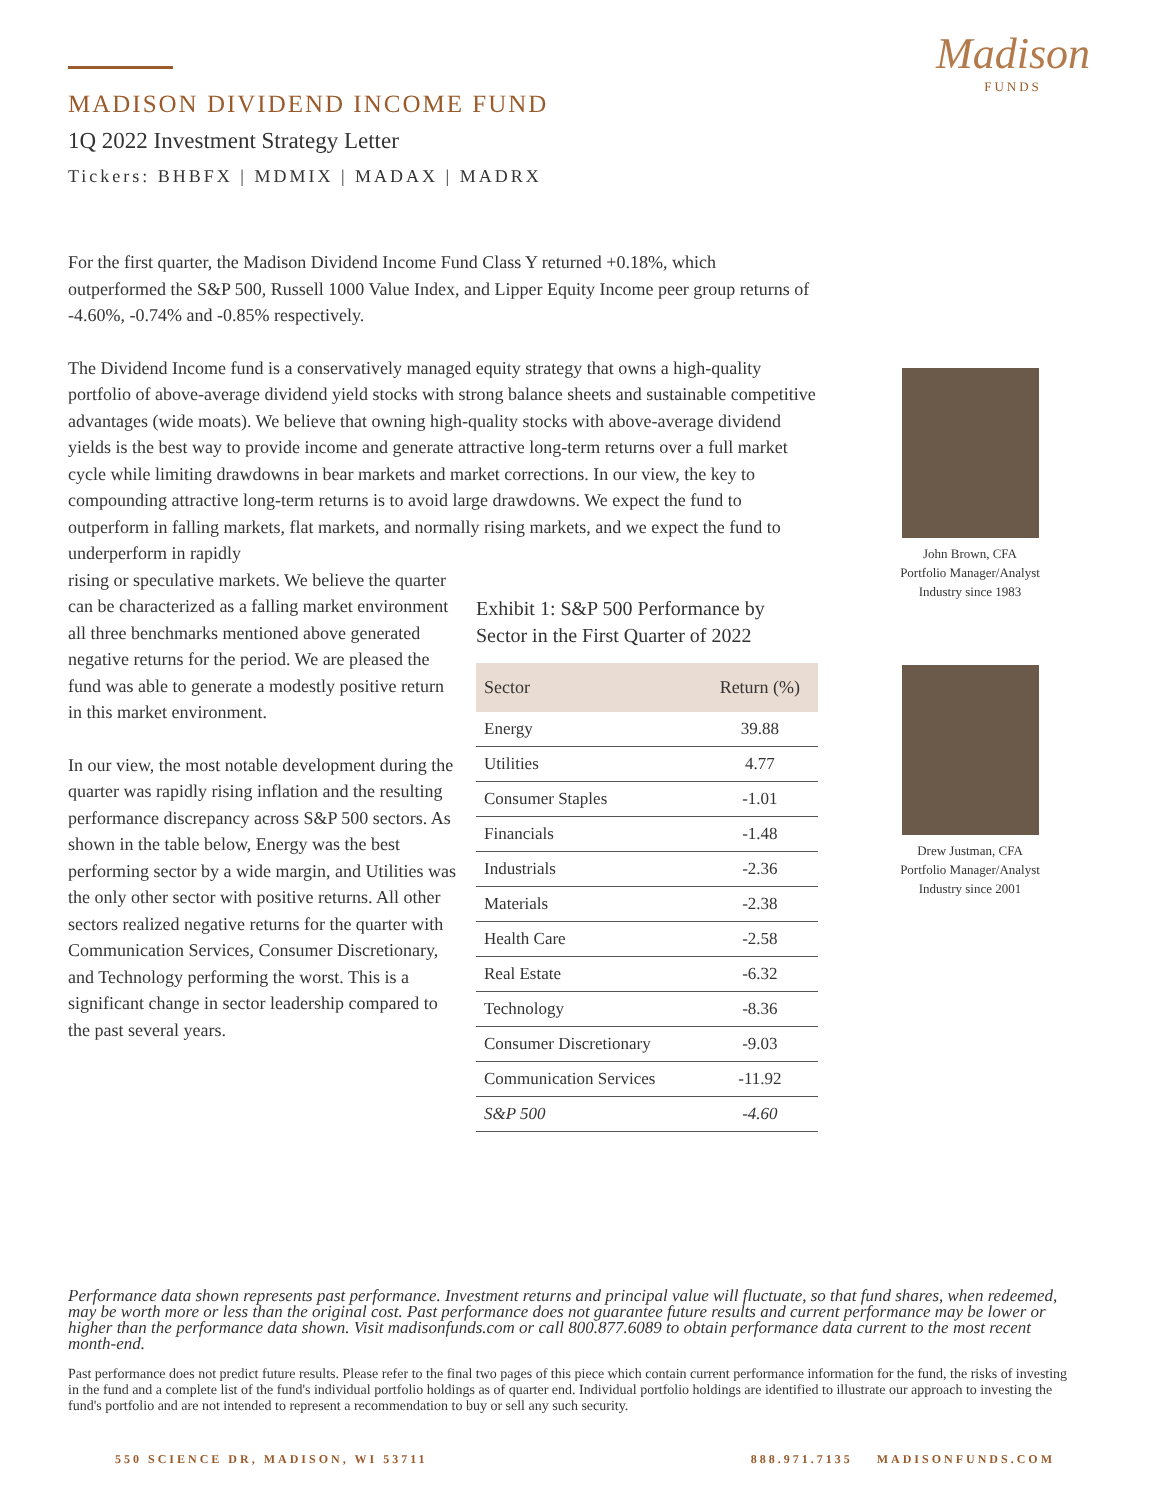Madison
FUNDS
MADISON DIVIDEND INCOME FUND
1Q 2022 Investment Strategy Letter
Tickers: BHBFX | MDMIX | MADAX | MADRX
For the first quarter, the Madison Dividend Income Fund Class Y returned +0.18%, which outperformed the S&P 500, Russell 1000 Value Index, and Lipper Equity Income peer group returns of -4.60%, -0.74% and -0.85% respectively.
The Dividend Income fund is a conservatively managed equity strategy that owns a high-quality portfolio of above-average dividend yield stocks with strong balance sheets and sustainable competitive advantages (wide moats). We believe that owning high-quality stocks with above-average dividend yields is the best way to provide income and generate attractive long-term returns over a full market cycle while limiting drawdowns in bear markets and market corrections. In our view, the key to compounding attractive long-term returns is to avoid large drawdowns. We expect the fund to outperform in falling markets, flat markets, and normally rising markets, and we expect the fund to underperform in rapidly
rising or speculative markets. We believe the quarter can be characterized as a falling market environment all three benchmarks mentioned above generated negative returns for the period. We are pleased the fund was able to generate a modestly positive return in this market environment.
In our view, the most notable development during the quarter was rapidly rising inflation and the resulting performance discrepancy across S&P 500 sectors. As shown in the table below, Energy was the best performing sector by a wide margin, and Utilities was the only other sector with positive returns. All other sectors realized negative returns for the quarter with Communication Services, Consumer Discretionary, and Technology performing the worst. This is a significant change in sector leadership compared to the past several years.
Exhibit 1: S&P 500 Performance by Sector in the First Quarter of 2022
| Sector | Return (%) |
| --- | --- |
| Energy | 39.88 |
| Utilities | 4.77 |
| Consumer Staples | -1.01 |
| Financials | -1.48 |
| Industrials | -2.36 |
| Materials | -2.38 |
| Health Care | -2.58 |
| Real Estate | -6.32 |
| Technology | -8.36 |
| Consumer Discretionary | -9.03 |
| Communication Services | -11.92 |
| S&P 500 | -4.60 |
John Brown, CFA
Portfolio Manager/Analyst
Industry since 1983
Drew Justman, CFA
Portfolio Manager/Analyst
Industry since 2001
Performance data shown represents past performance. Investment returns and principal value will fluctuate, so that fund shares, when redeemed, may be worth more or less than the original cost. Past performance does not guarantee future results and current performance may be lower or higher than the performance data shown. Visit madisonfunds.com or call 800.877.6089 to obtain performance data current to the most recent month-end.
Past performance does not predict future results. Please refer to the final two pages of this piece which contain current performance information for the fund, the risks of investing in the fund and a complete list of the fund's individual portfolio holdings as of quarter end. Individual portfolio holdings are identified to illustrate our approach to investing the fund's portfolio and are not intended to represent a recommendation to buy or sell any such security.
550 SCIENCE DR, MADISON, WI 53711 888.971.7135 MADISONFUNDS.COM